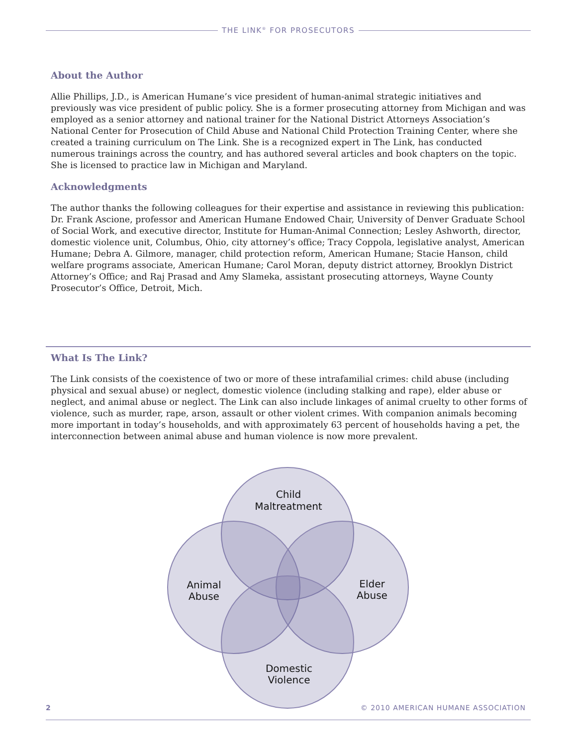THE LINK<sup>®</sup> FOR PROSECUTORS
About the Author
Allie Phillips, J.D., is American Humane’s vice president of human-animal strategic initiatives and previously was vice president of public policy. She is a former prosecuting attorney from Michigan and was employed as a senior attorney and national trainer for the National District Attorneys Association’s National Center for Prosecution of Child Abuse and National Child Protection Training Center, where she created a training curriculum on The Link. She is a recognized expert in The Link, has conducted numerous trainings across the country, and has authored several articles and book chapters on the topic. She is licensed to practice law in Michigan and Maryland.
Acknowledgments
The author thanks the following colleagues for their expertise and assistance in reviewing this publication: Dr. Frank Ascione, professor and American Humane Endowed Chair, University of Denver Graduate School of Social Work, and executive director, Institute for Human-Animal Connection; Lesley Ashworth, director, domestic violence unit, Columbus, Ohio, city attorney’s office; Tracy Coppola, legislative analyst, American Humane; Debra A. Gilmore, manager, child protection reform, American Humane; Stacie Hanson, child welfare programs associate, American Humane; Carol Moran, deputy district attorney, Brooklyn District Attorney’s Office; and Raj Prasad and Amy Slameka, assistant prosecuting attorneys, Wayne County Prosecutor’s Office, Detroit, Mich.
What Is The Link?
The Link consists of the coexistence of two or more of these intrafamilial crimes: child abuse (including physical and sexual abuse) or neglect, domestic violence (including stalking and rape), elder abuse or neglect, and animal abuse or neglect. The Link can also include linkages of animal cruelty to other forms of violence, such as murder, rape, arson, assault or other violent crimes. With companion animals becoming more important in today’s households, and with approximately 63 percent of households having a pet, the interconnection between animal abuse and human violence is now more prevalent.
Child
Maltreatment
Animal
Abuse
Elder
Abuse
Domestic
Violence
2 © 2010 AMERICAN HUMANE ASSOCIATION